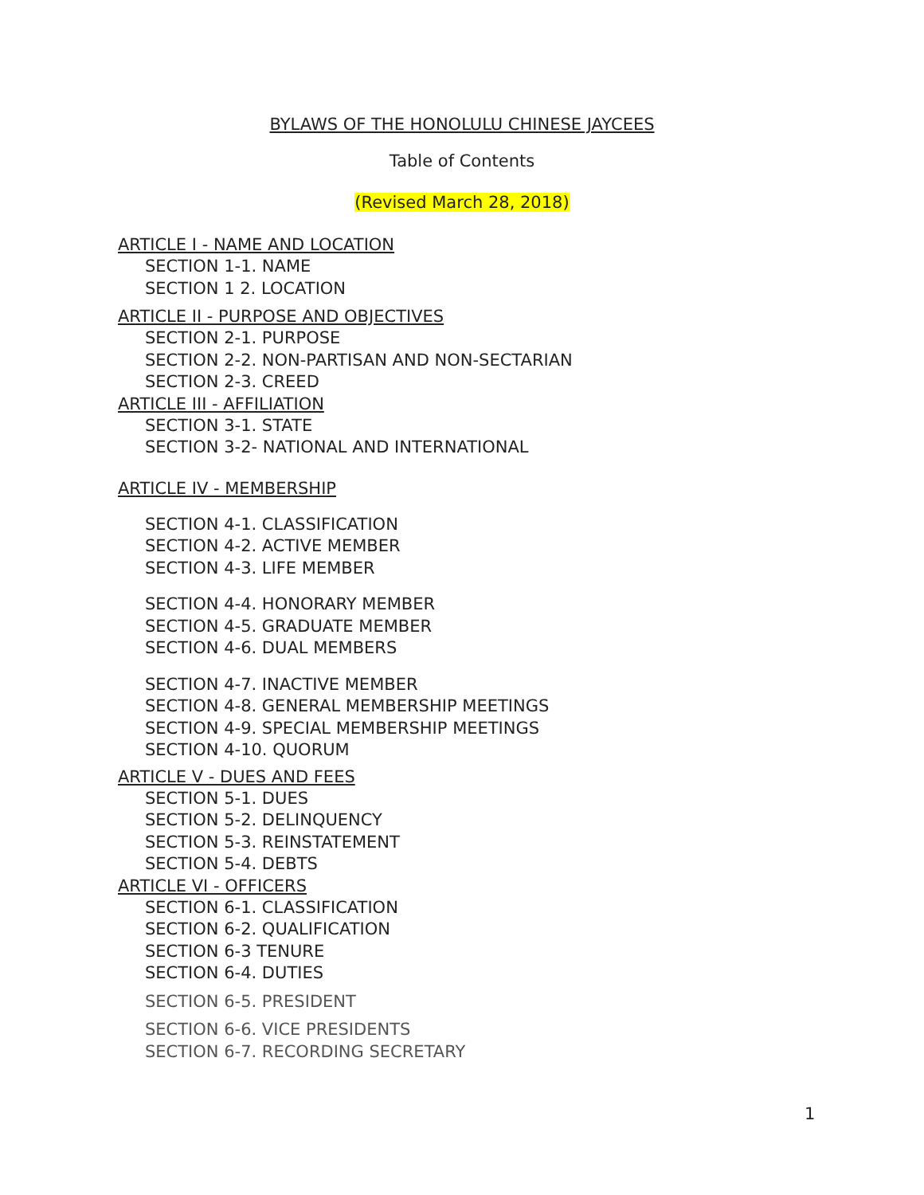BYLAWS OF THE HONOLULU CHINESE JAYCEES
Table of Contents
(Revised March 28, 2018)
ARTICLE I - NAME AND LOCATION
SECTION 1-1. NAME
SECTION 1 2. LOCATION
ARTICLE II - PURPOSE AND OBJECTIVES
SECTION 2-1. PURPOSE
SECTION 2-2. NON-PARTISAN AND NON-SECTARIAN
SECTION 2-3. CREED
ARTICLE III - AFFILIATION
SECTION 3-1. STATE
SECTION 3-2- NATIONAL AND INTERNATIONAL
ARTICLE IV - MEMBERSHIP
SECTION 4-1. CLASSIFICATION
SECTION 4-2. ACTIVE MEMBER
SECTION 4-3. LIFE MEMBER
SECTION 4-4. HONORARY MEMBER
SECTION 4-5. GRADUATE MEMBER
SECTION 4-6. DUAL MEMBERS
SECTION 4-7. INACTIVE MEMBER
SECTION 4-8. GENERAL MEMBERSHIP MEETINGS
SECTION 4-9. SPECIAL MEMBERSHIP MEETINGS
SECTION 4-10. QUORUM
ARTICLE V - DUES AND FEES
SECTION 5-1. DUES
SECTION 5-2. DELINQUENCY
SECTION 5-3. REINSTATEMENT
SECTION 5-4. DEBTS
ARTICLE VI - OFFICERS
SECTION 6-1. CLASSIFICATION
SECTION 6-2. QUALIFICATION
SECTION 6-3 TENURE
SECTION 6-4. DUTIES
SECTION 6-5. PRESIDENT
SECTION 6-6. VICE PRESIDENTS
SECTION 6-7. RECORDING SECRETARY
1